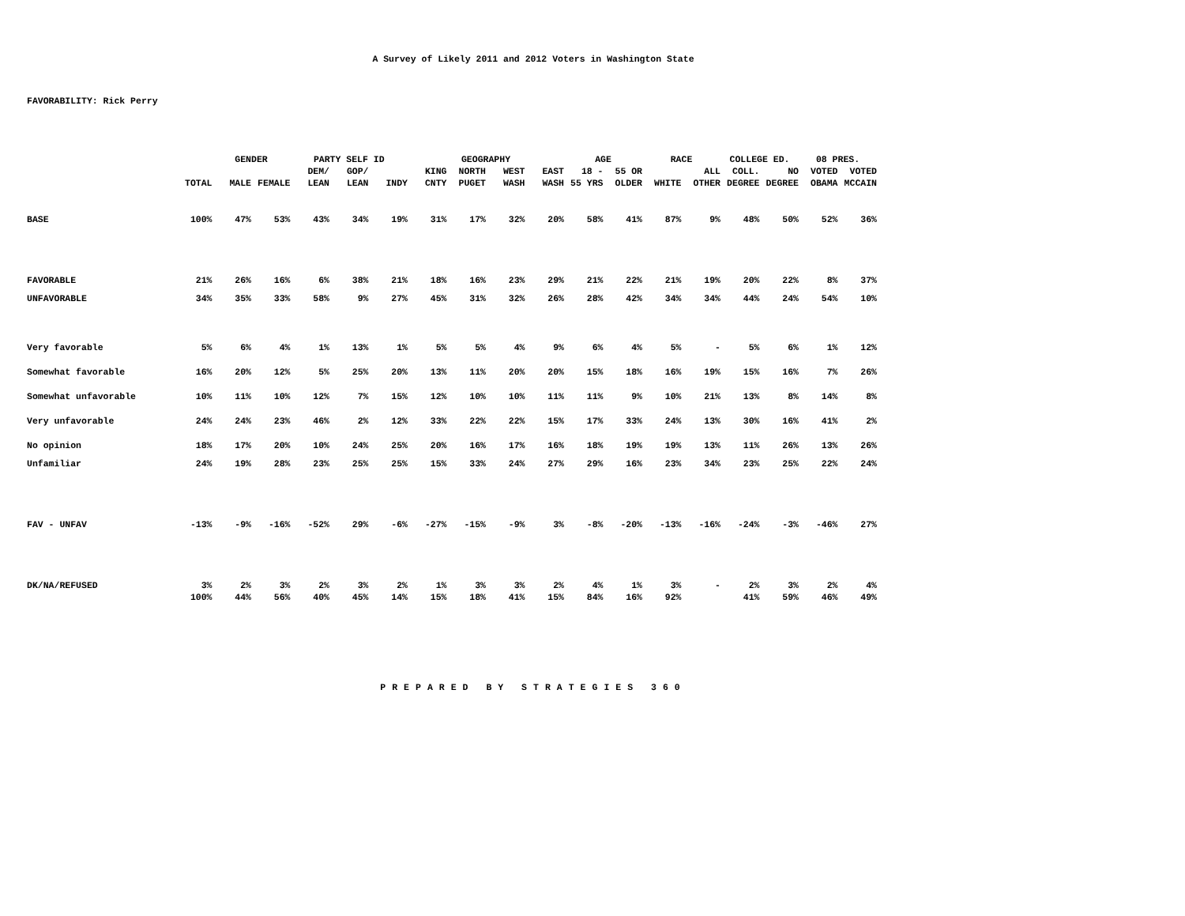A Survey of Likely 2011 and 2012 Voters in Washington State
FAVORABILITY: Rick Perry
| | | GENDER | | PARTY SELF ID | | | GEOGRAPHY | | | | AGE | | RACE | | COLLEGE ED. | | 08 PRES. | |
| --- | --- | --- | --- | --- | --- | --- | --- | --- | --- | --- | --- | --- | --- | --- | --- | --- | --- | --- |
| | | | | DEM/ | GOP/ | | KING | NORTH | WEST | EAST | 18 - | 55 OR | | ALL | COLL. | NO | VOTED | VOTED |
| | TOTAL | MALE | FEMALE | LEAN | LEAN | INDY | CNTY | PUGET | WASH | WASH | 55 YRS | OLDER | WHITE | OTHER | DEGREE | DEGREE | OBAMA | MCCAIN |
| BASE | 100% | 47% | 53% | 43% | 34% | 19% | 31% | 17% | 32% | 20% | 58% | 41% | 87% | 9% | 48% | 50% | 52% | 36% |
| FAVORABLE | 21% | 26% | 16% | 6% | 38% | 21% | 18% | 16% | 23% | 29% | 21% | 22% | 21% | 19% | 20% | 22% | 8% | 37% |
| UNFAVORABLE | 34% | 35% | 33% | 58% | 9% | 27% | 45% | 31% | 32% | 26% | 28% | 42% | 34% | 34% | 44% | 24% | 54% | 10% |
| Very favorable | 5% | 6% | 4% | 1% | 13% | 1% | 5% | 5% | 4% | 9% | 6% | 4% | 5% | - | 5% | 6% | 1% | 12% |
| Somewhat favorable | 16% | 20% | 12% | 5% | 25% | 20% | 13% | 11% | 20% | 20% | 15% | 18% | 16% | 19% | 15% | 16% | 7% | 26% |
| Somewhat unfavorable | 10% | 11% | 10% | 12% | 7% | 15% | 12% | 10% | 10% | 11% | 11% | 9% | 10% | 21% | 13% | 8% | 14% | 8% |
| Very unfavorable | 24% | 24% | 23% | 46% | 2% | 12% | 33% | 22% | 22% | 15% | 17% | 33% | 24% | 13% | 30% | 16% | 41% | 2% |
| No opinion | 18% | 17% | 20% | 10% | 24% | 25% | 20% | 16% | 17% | 16% | 18% | 19% | 19% | 13% | 11% | 26% | 13% | 26% |
| Unfamiliar | 24% | 19% | 28% | 23% | 25% | 25% | 15% | 33% | 24% | 27% | 29% | 16% | 23% | 34% | 23% | 25% | 22% | 24% |
| FAV - UNFAV | -13% | -9% | -16% | -52% | 29% | -6% | -27% | -15% | -9% | 3% | -8% | -20% | -13% | -16% | -24% | -3% | -46% | 27% |
| DK/NA/REFUSED | 3% | 2% | 3% | 2% | 3% | 2% | 1% | 3% | 3% | 2% | 4% | 1% | 3% | - | 2% | 3% | 2% | 4% |
| | 100% | 44% | 56% | 40% | 45% | 14% | 15% | 18% | 41% | 15% | 84% | 16% | 92% | | 41% | 59% | 46% | 49% |
PREPARED BY STRATEGIES 360